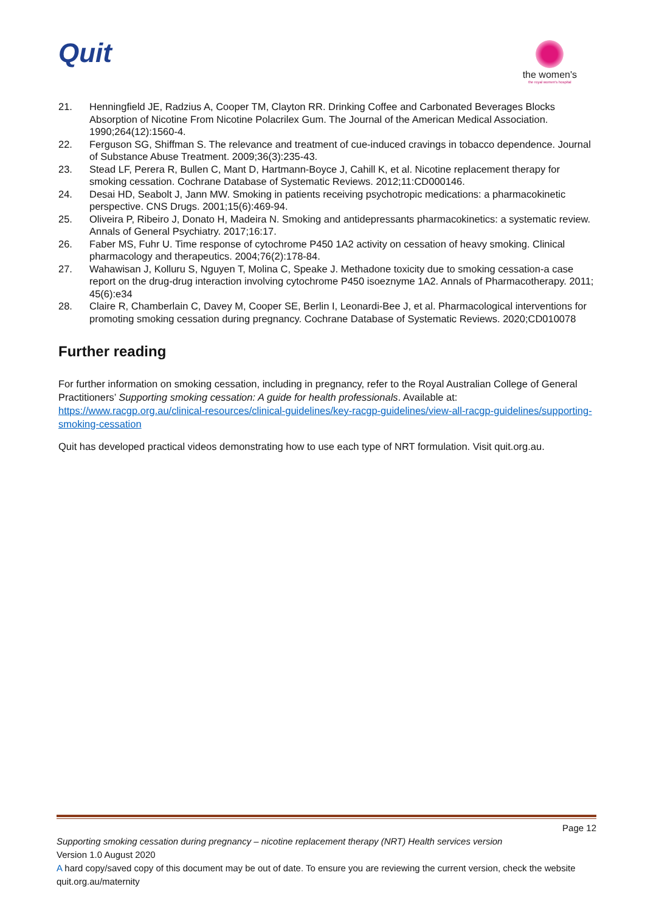Quit
the women's
the royal women's hospital
21. Henningfield JE, Radzius A, Cooper TM, Clayton RR. Drinking Coffee and Carbonated Beverages Blocks Absorption of Nicotine From Nicotine Polacrilex Gum. The Journal of the American Medical Association. 1990;264(12):1560-4.
22. Ferguson SG, Shiffman S. The relevance and treatment of cue-induced cravings in tobacco dependence. Journal of Substance Abuse Treatment. 2009;36(3):235-43.
23. Stead LF, Perera R, Bullen C, Mant D, Hartmann-Boyce J, Cahill K, et al. Nicotine replacement therapy for smoking cessation. Cochrane Database of Systematic Reviews. 2012;11:CD000146.
24. Desai HD, Seabolt J, Jann MW. Smoking in patients receiving psychotropic medications: a pharmacokinetic perspective. CNS Drugs. 2001;15(6):469-94.
25. Oliveira P, Ribeiro J, Donato H, Madeira N. Smoking and antidepressants pharmacokinetics: a systematic review. Annals of General Psychiatry. 2017;16:17.
26. Faber MS, Fuhr U. Time response of cytochrome P450 1A2 activity on cessation of heavy smoking. Clinical pharmacology and therapeutics. 2004;76(2):178-84.
27. Wahawisan J, Kolluru S, Nguyen T, Molina C, Speake J. Methadone toxicity due to smoking cessation-a case report on the drug-drug interaction involving cytochrome P450 isoeznyme 1A2. Annals of Pharmacotherapy. 2011; 45(6):e34
28. Claire R, Chamberlain C, Davey M, Cooper SE, Berlin I, Leonardi-Bee J, et al. Pharmacological interventions for promoting smoking cessation during pregnancy. Cochrane Database of Systematic Reviews. 2020;CD010078
Further reading
For further information on smoking cessation, including in pregnancy, refer to the Royal Australian College of General Practitioners’ Supporting smoking cessation: A guide for health professionals. Available at: https://www.racgp.org.au/clinical-resources/clinical-guidelines/key-racgp-guidelines/view-all-racgp-guidelines/supporting-smoking-cessation
Quit has developed practical videos demonstrating how to use each type of NRT formulation. Visit quit.org.au.
Page 12
Supporting smoking cessation during pregnancy – nicotine replacement therapy (NRT) Health services version
Version 1.0 August 2020
A hard copy/saved copy of this document may be out of date. To ensure you are reviewing the current version, check the website quit.org.au/maternity